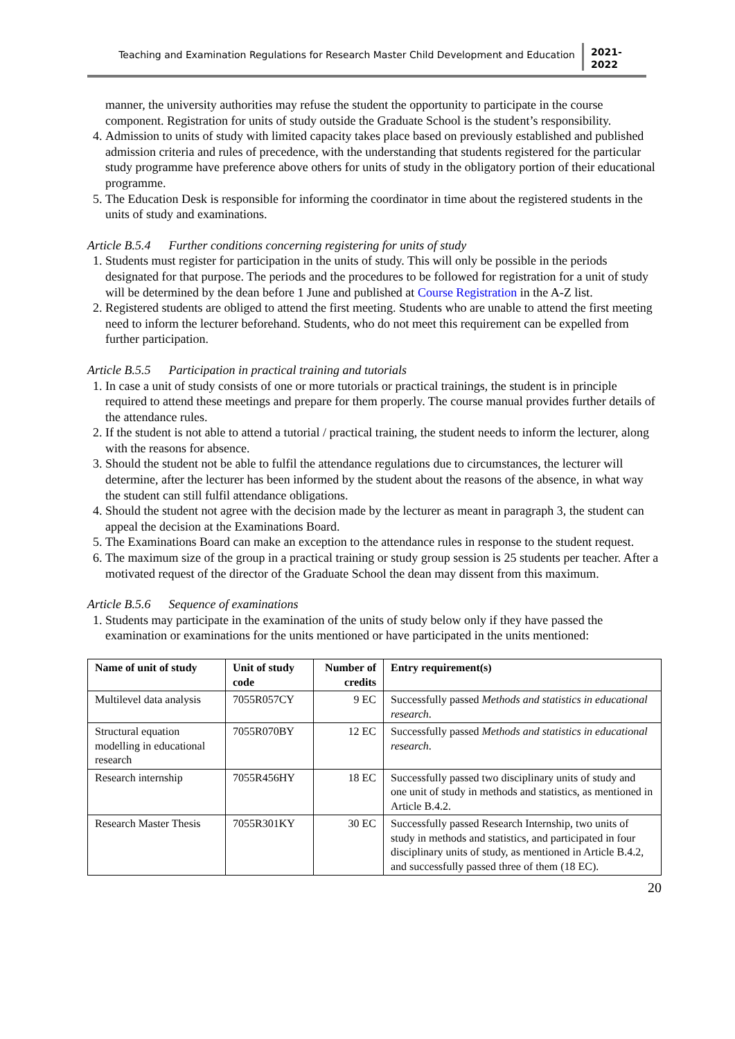Teaching and Examination Regulations for Research Master Child Development and Education
2021-
2022
manner, the university authorities may refuse the student the opportunity to participate in the course component. Registration for units of study outside the Graduate School is the student’s responsibility.
4. Admission to units of study with limited capacity takes place based on previously established and published admission criteria and rules of precedence, with the understanding that students registered for the particular study programme have preference above others for units of study in the obligatory portion of their educational programme.
5. The Education Desk is responsible for informing the coordinator in time about the registered students in the units of study and examinations.
Article B.5.4 Further conditions concerning registering for units of study
1. Students must register for participation in the units of study. This will only be possible in the periods designated for that purpose. The periods and the procedures to be followed for registration for a unit of study will be determined by the dean before 1 June and published at Course Registration in the A-Z list.
2. Registered students are obliged to attend the first meeting. Students who are unable to attend the first meeting need to inform the lecturer beforehand. Students, who do not meet this requirement can be expelled from further participation.
Article B.5.5 Participation in practical training and tutorials
1. In case a unit of study consists of one or more tutorials or practical trainings, the student is in principle required to attend these meetings and prepare for them properly. The course manual provides further details of the attendance rules.
2. If the student is not able to attend a tutorial / practical training, the student needs to inform the lecturer, along with the reasons for absence.
3. Should the student not be able to fulfil the attendance regulations due to circumstances, the lecturer will determine, after the lecturer has been informed by the student about the reasons of the absence, in what way the student can still fulfil attendance obligations.
4. Should the student not agree with the decision made by the lecturer as meant in paragraph 3, the student can appeal the decision at the Examinations Board.
5. The Examinations Board can make an exception to the attendance rules in response to the student request.
6. The maximum size of the group in a practical training or study group session is 25 students per teacher. After a motivated request of the director of the Graduate School the dean may dissent from this maximum.
Article B.5.6 Sequence of examinations
1. Students may participate in the examination of the units of study below only if they have passed the examination or examinations for the units mentioned or have participated in the units mentioned:
| Name of unit of study | Unit of study code | Number of credits | Entry requirement(s) |
| --- | --- | --- | --- |
| Multilevel data analysis | 7055R057CY | 9 EC | Successfully passed Methods and statistics in educational research . |
| Structural equation modelling in educational research | 7055R070BY | 12 EC | Successfully passed Methods and statistics in educational research . |
| Research internship | 7055R456HY | 18 EC | Successfully passed two disciplinary units of study and one unit of study in methods and statistics, as mentioned in Article B.4.2. |
| Research Master Thesis | 7055R301KY | 30 EC | Successfully passed Research Internship, two units of study in methods and statistics, and participated in four disciplinary units of study, as mentioned in Article B.4.2, and successfully passed three of them (18 EC). |
20